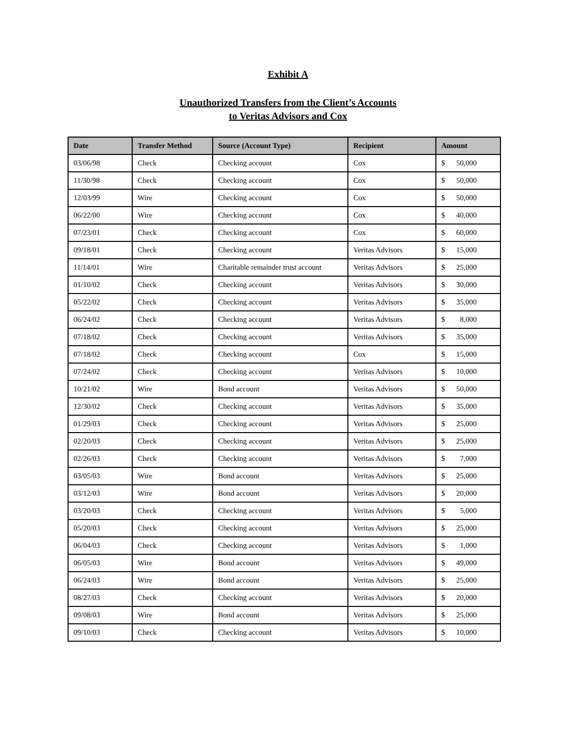Exhibit A
Unauthorized Transfers from the Client’s Accounts
to Veritas Advisors and Cox
| Date | Transfer Method | Source (Account Type) | Recipient | Amount |
| --- | --- | --- | --- | --- |
| 03/06/98 | Check | Checking account | Cox | $ 50,000 |
| 11/30/98 | Check | Checking account | Cox | $ 50,000 |
| 12/03/99 | Wire | Checking account | Cox | $ 50,000 |
| 06/22/00 | Wire | Checking account | Cox | $ 40,000 |
| 07/23/01 | Check | Checking account | Cox | $ 60,000 |
| 09/18/01 | Check | Checking account | Veritas Advisors | $ 15,000 |
| 11/14/01 | Wire | Charitable remainder trust account | Veritas Advisors | $ 25,000 |
| 01/10/02 | Check | Checking account | Veritas Advisors | $ 30,000 |
| 05/22/02 | Check | Checking account | Veritas Advisors | $ 35,000 |
| 06/24/02 | Check | Checking account | Veritas Advisors | $ 8,000 |
| 07/18/02 | Check | Checking account | Veritas Advisors | $ 35,000 |
| 07/18/02 | Check | Checking account | Cox | $ 15,000 |
| 07/24/02 | Check | Checking account | Veritas Advisors | $ 10,000 |
| 10/21/02 | Wire | Bond account | Veritas Advisors | $ 50,000 |
| 12/30/02 | Check | Checking account | Veritas Advisors | $ 35,000 |
| 01/29/03 | Check | Checking account | Veritas Advisors | $ 25,000 |
| 02/20/03 | Check | Checking account | Veritas Advisors | $ 25,000 |
| 02/26/03 | Check | Checking account | Veritas Advisors | $ 7,000 |
| 03/05/03 | Wire | Bond account | Veritas Advisors | $ 25,000 |
| 03/12/03 | Wire | Bond account | Veritas Advisors | $ 20,000 |
| 03/20/03 | Check | Checking account | Veritas Advisors | $ 5,000 |
| 05/20/03 | Check | Checking account | Veritas Advisors | $ 25,000 |
| 06/04/03 | Check | Checking account | Veritas Advisors | $ 1,000 |
| 06/05/03 | Wire | Bond account | Veritas Advisors | $ 49,000 |
| 06/24/03 | Wire | Bond account | Veritas Advisors | $ 25,000 |
| 08/27/03 | Check | Checking account | Veritas Advisors | $ 20,000 |
| 09/08/03 | Wire | Bond account | Veritas Advisors | $ 25,000 |
| 09/10/03 | Check | Checking account | Veritas Advisors | $ 10,000 |